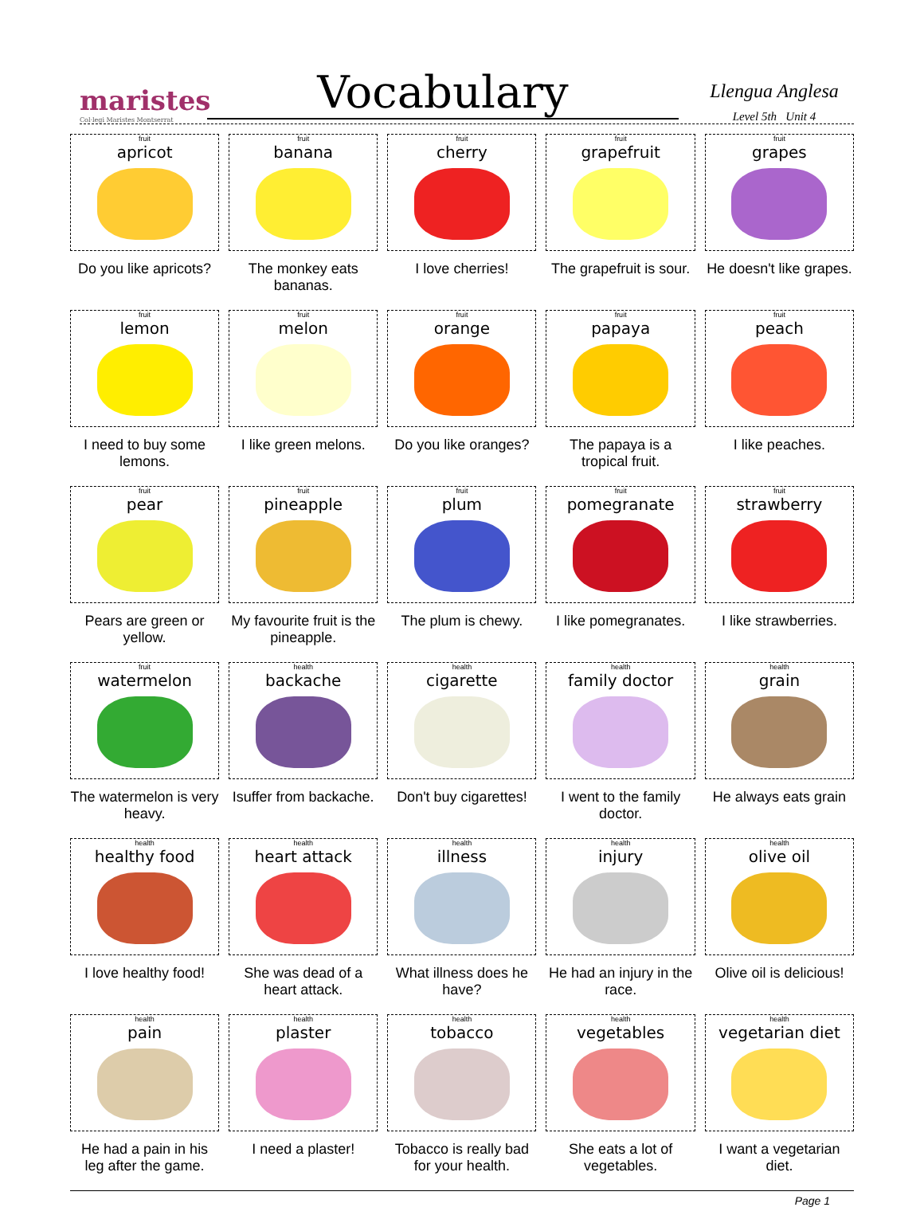maristes
Col·legi Maristes Montserrat
Vocabulary
Llengua Anglesa
Level 5th Unit 4
| fruit apricot Do you like apricots? | fruit banana The monkey eats bananas. | fruit cherry I love cherries! | fruit grapefruit The grapefruit is sour. | fruit grapes He doesn't like grapes. |
| fruit lemon I need to buy some lemons. | fruit melon I like green melons. | fruit orange Do you like oranges? | fruit papaya The papaya is a tropical fruit. | fruit peach I like peaches. |
| fruit pear Pears are green or yellow. | fruit pineapple My favourite fruit is the pineapple. | fruit plum The plum is chewy. | fruit pomegranate I like pomegranates. | fruit strawberry I like strawberries. |
| fruit watermelon The watermelon is very heavy. | health backache Isuffer from backache. | health cigarette Don't buy cigarettes! | health family doctor I went to the family doctor. | health grain He always eats grain |
| health healthy food I love healthy food! | health heart attack She was dead of a heart attack. | health illness What illness does he have? | health injury He had an injury in the race. | health olive oil Olive oil is delicious! |
| health pain He had a pain in his leg after the game. | health plaster I need a plaster! | health tobacco Tobacco is really bad for your health. | health vegetables She eats a lot of vegetables. | health vegetarian diet I want a vegetarian diet. |
Page 1